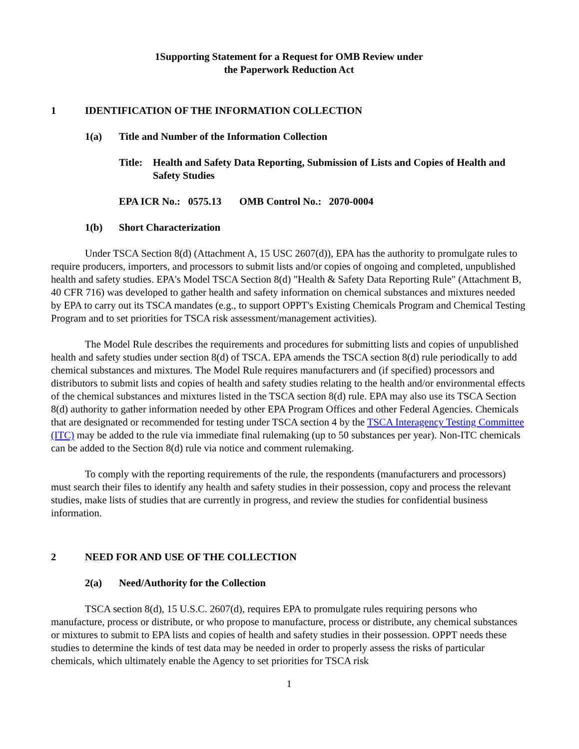1Supporting Statement for a Request for OMB Review under
the Paperwork Reduction Act
1 IDENTIFICATION OF THE INFORMATION COLLECTION
1(a) Title and Number of the Information Collection
Title: Health and Safety Data Reporting, Submission of Lists and Copies of Health and Safety Studies
EPA ICR No.: 0575.13 OMB Control No.: 2070-0004
1(b) Short Characterization
Under TSCA Section 8(d) (Attachment A, 15 USC 2607(d)), EPA has the authority to promulgate rules to require producers, importers, and processors to submit lists and/or copies of ongoing and completed, unpublished health and safety studies. EPA's Model TSCA Section 8(d) "Health & Safety Data Reporting Rule" (Attachment B, 40 CFR 716) was developed to gather health and safety information on chemical substances and mixtures needed by EPA to carry out its TSCA mandates (e.g., to support OPPT's Existing Chemicals Program and Chemical Testing Program and to set priorities for TSCA risk assessment/management activities).
The Model Rule describes the requirements and procedures for submitting lists and copies of unpublished health and safety studies under section 8(d) of TSCA. EPA amends the TSCA section 8(d) rule periodically to add chemical substances and mixtures. The Model Rule requires manufacturers and (if specified) processors and distributors to submit lists and copies of health and safety studies relating to the health and/or environmental effects of the chemical substances and mixtures listed in the TSCA section 8(d) rule. EPA may also use its TSCA Section 8(d) authority to gather information needed by other EPA Program Offices and other Federal Agencies. Chemicals that are designated or recommended for testing under TSCA section 4 by the TSCA Interagency Testing Committee (ITC) may be added to the rule via immediate final rulemaking (up to 50 substances per year). Non-ITC chemicals can be added to the Section 8(d) rule via notice and comment rulemaking.
To comply with the reporting requirements of the rule, the respondents (manufacturers and processors) must search their files to identify any health and safety studies in their possession, copy and process the relevant studies, make lists of studies that are currently in progress, and review the studies for confidential business information.
2 NEED FOR AND USE OF THE COLLECTION
2(a) Need/Authority for the Collection
TSCA section 8(d), 15 U.S.C. 2607(d), requires EPA to promulgate rules requiring persons who manufacture, process or distribute, or who propose to manufacture, process or distribute, any chemical substances or mixtures to submit to EPA lists and copies of health and safety studies in their possession. OPPT needs these studies to determine the kinds of test data may be needed in order to properly assess the risks of particular chemicals, which ultimately enable the Agency to set priorities for TSCA risk
1